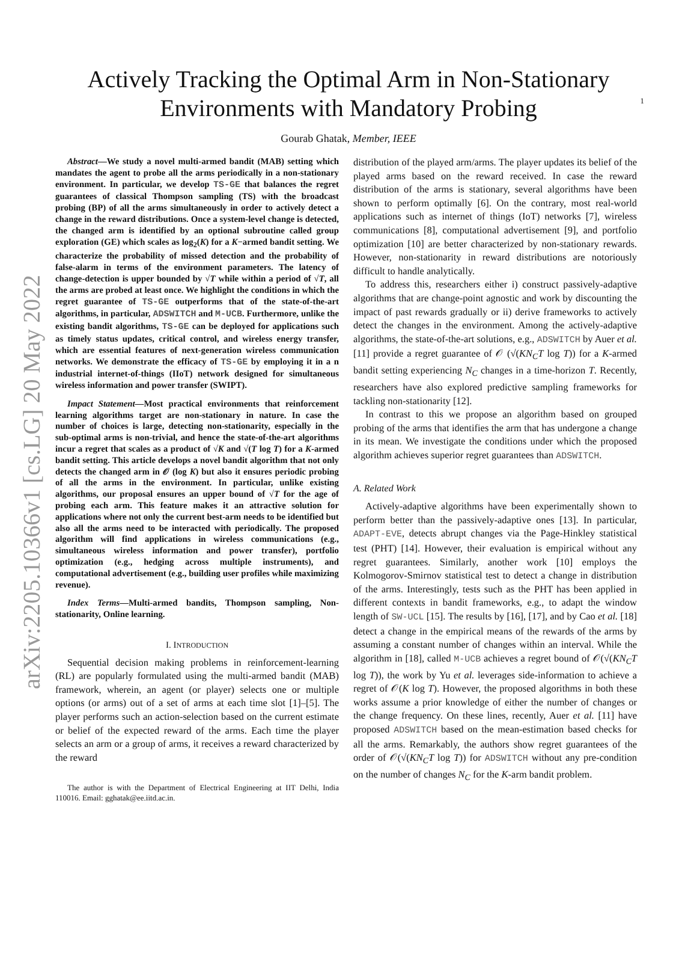1
arXiv:2205.10366v1 [cs.LG] 20 May 2022
Actively Tracking the Optimal Arm in Non-Stationary
Environments with Mandatory Probing
Gourab Ghatak, Member, IEEE
Abstract—We study a novel multi-armed bandit (MAB) setting which mandates the agent to probe all the arms periodically in a non-stationary environment. In particular, we develop TS-GE that balances the regret guarantees of classical Thompson sampling (TS) with the broadcast probing (BP) of all the arms simultaneously in order to actively detect a change in the reward distributions. Once a system-level change is detected, the changed arm is identified by an optional subroutine called group exploration (GE) which scales as log<sub>2</sub>(K) for a K−armed bandit setting. We characterize the probability of missed detection and the probability of false-alarm in terms of the environment parameters. The latency of change-detection is upper bounded by √T while within a period of √T, all the arms are probed at least once. We highlight the conditions in which the regret guarantee of TS-GE outperforms that of the state-of-the-art algorithms, in particular, ADSWITCH and M-UCB. Furthermore, unlike the existing bandit algorithms, TS-GE can be deployed for applications such as timely status updates, critical control, and wireless energy transfer, which are essential features of next-generation wireless communication networks. We demonstrate the efficacy of TS-GE by employing it in a n industrial internet-of-things (IIoT) network designed for simultaneous wireless information and power transfer (SWIPT).
Impact Statement—Most practical environments that reinforcement learning algorithms target are non-stationary in nature. In case the number of choices is large, detecting non-stationarity, especially in the sub-optimal arms is non-trivial, and hence the state-of-the-art algorithms incur a regret that scales as a product of √K and √(T log T) for a K-armed bandit setting. This article develops a novel bandit algorithm that not only detects the changed arm in 𝒪 (log K) but also it ensures periodic probing of all the arms in the environment. In particular, unlike existing algorithms, our proposal ensures an upper bound of √T for the age of probing each arm. This feature makes it an attractive solution for applications where not only the current best-arm needs to be identified but also all the arms need to be interacted with periodically. The proposed algorithm will find applications in wireless communications (e.g., simultaneous wireless information and power transfer), portfolio optimization (e.g., hedging across multiple instruments), and computational advertisement (e.g., building user profiles while maximizing revenue).
Index Terms—Multi-armed bandits, Thompson sampling, Non-stationarity, Online learning.
I. INTRODUCTION
Sequential decision making problems in reinforcement-learning (RL) are popularly formulated using the multi-armed bandit (MAB) framework, wherein, an agent (or player) selects one or multiple options (or arms) out of a set of arms at each time slot [1]–[5]. The player performs such an action-selection based on the current estimate or belief of the expected reward of the arms. Each time the player selects an arm or a group of arms, it receives a reward characterized by the reward
The author is with the Department of Electrical Engineering at IIT Delhi, India 110016. Email: gghatak@ee.iitd.ac.in.
distribution of the played arm/arms. The player updates its belief of the played arms based on the reward received. In case the reward distribution of the arms is stationary, several algorithms have been shown to perform optimally [6]. On the contrary, most real-world applications such as internet of things (IoT) networks [7], wireless communications [8], computational advertisement [9], and portfolio optimization [10] are better characterized by non-stationary rewards. However, non-stationarity in reward distributions are notoriously difficult to handle analytically.
To address this, researchers either i) construct passively-adaptive algorithms that are change-point agnostic and work by discounting the impact of past rewards gradually or ii) derive frameworks to actively detect the changes in the environment. Among the actively-adaptive algorithms, the state-of-the-art solutions, e.g., ADSWITCH by Auer et al. [11] provide a regret guarantee of 𝒪 (√(KN<sub>C</sub>T log T)) for a K-armed bandit setting experiencing N<sub>C</sub> changes in a time-horizon T. Recently, researchers have also explored predictive sampling frameworks for tackling non-stationarity [12].
In contrast to this we propose an algorithm based on grouped probing of the arms that identifies the arm that has undergone a change in its mean. We investigate the conditions under which the proposed algorithm achieves superior regret guarantees than ADSWITCH.
A. Related Work
Actively-adaptive algorithms have been experimentally shown to perform better than the passively-adaptive ones [13]. In particular, ADAPT-EVE, detects abrupt changes via the Page-Hinkley statistical test (PHT) [14]. However, their evaluation is empirical without any regret guarantees. Similarly, another work [10] employs the Kolmogorov-Smirnov statistical test to detect a change in distribution of the arms. Interestingly, tests such as the PHT has been applied in different contexts in bandit frameworks, e.g., to adapt the window length of SW-UCL [15]. The results by [16], [17], and by Cao et al. [18] detect a change in the empirical means of the rewards of the arms by assuming a constant number of changes within an interval. While the algorithm in [18], called M-UCB achieves a regret bound of 𝒪(√(KN<sub>C</sub>T log T)), the work by Yu et al. leverages side-information to achieve a regret of 𝒪(K log T). However, the proposed algorithms in both these works assume a prior knowledge of either the number of changes or the change frequency. On these lines, recently, Auer et al. [11] have proposed ADSWITCH based on the mean-estimation based checks for all the arms. Remarkably, the authors show regret guarantees of the order of 𝒪(√(KN<sub>C</sub>T log T)) for ADSWITCH without any pre-condition on the number of changes N<sub>C</sub> for the K-arm bandit problem.